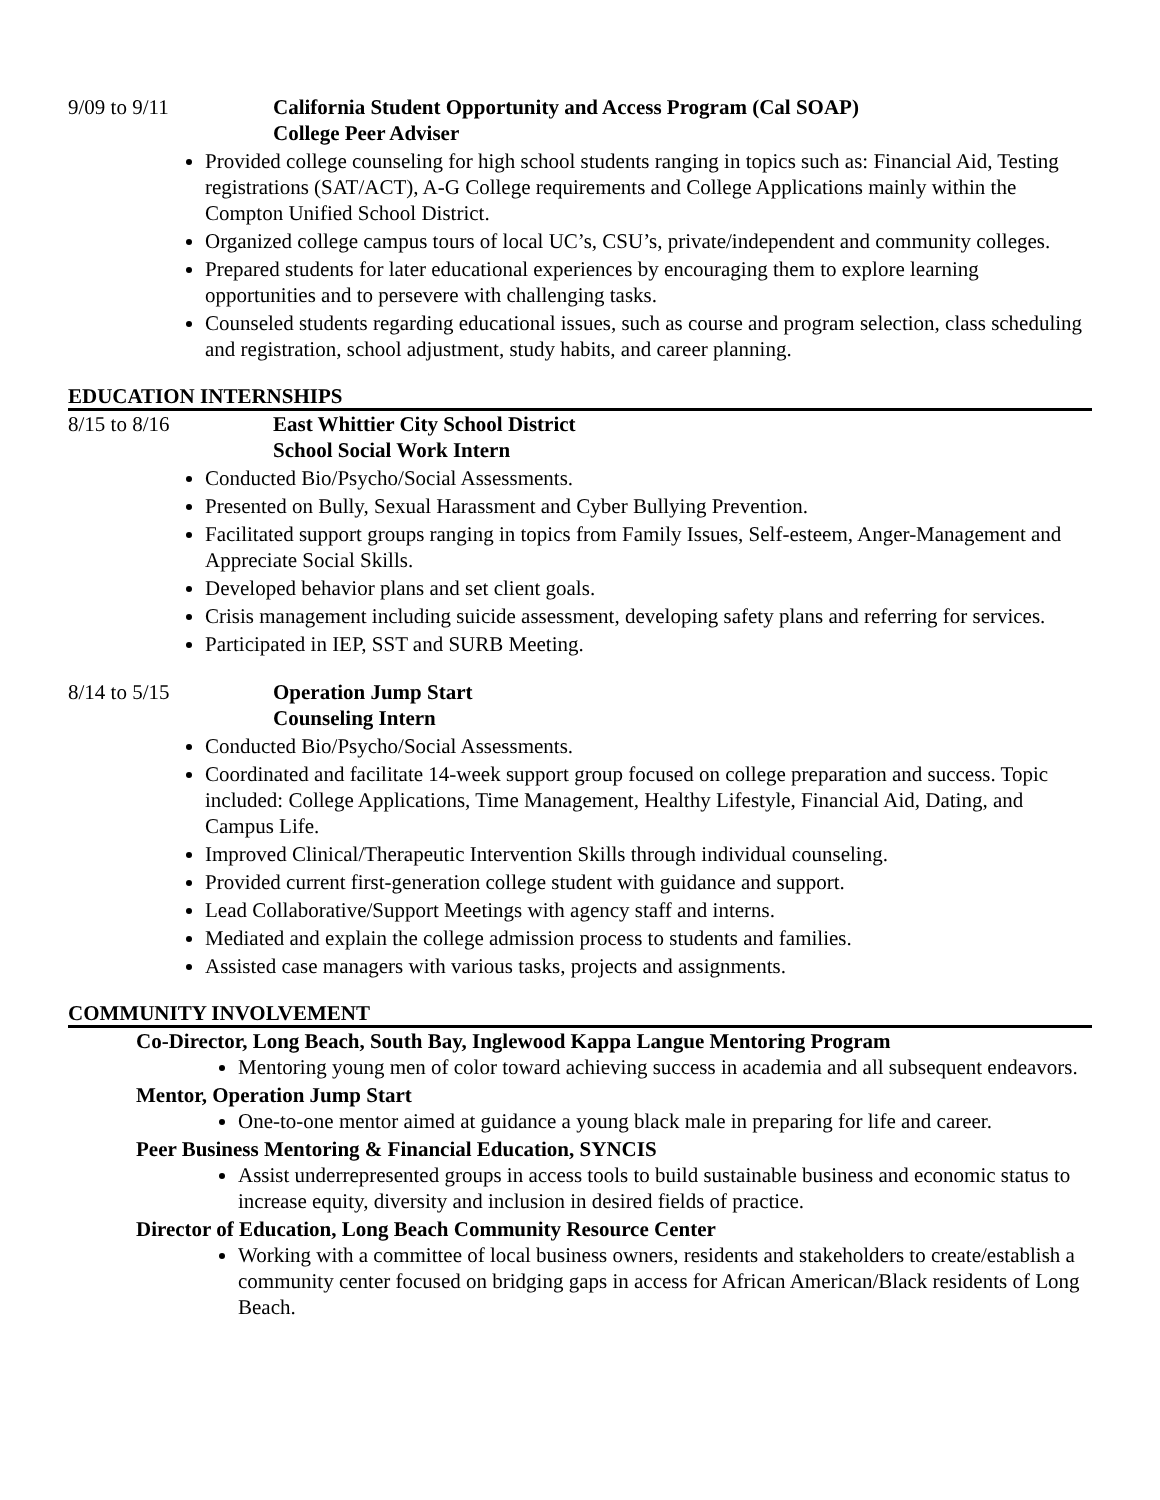9/09 to 9/11 California Student Opportunity and Access Program (Cal SOAP)
College Peer Adviser
Provided college counseling for high school students ranging in topics such as: Financial Aid, Testing registrations (SAT/ACT), A-G College requirements and College Applications mainly within the Compton Unified School District.
Organized college campus tours of local UC’s, CSU’s, private/independent and community colleges.
Prepared students for later educational experiences by encouraging them to explore learning opportunities and to persevere with challenging tasks.
Counseled students regarding educational issues, such as course and program selection, class scheduling and registration, school adjustment, study habits, and career planning.
EDUCATION INTERNSHIPS
8/15 to 8/16 East Whittier City School District
School Social Work Intern
Conducted Bio/Psycho/Social Assessments.
Presented on Bully, Sexual Harassment and Cyber Bullying Prevention.
Facilitated support groups ranging in topics from Family Issues, Self-esteem, Anger-Management and Appreciate Social Skills.
Developed behavior plans and set client goals.
Crisis management including suicide assessment, developing safety plans and referring for services.
Participated in IEP, SST and SURB Meeting.
8/14 to 5/15 Operation Jump Start
Counseling Intern
Conducted Bio/Psycho/Social Assessments.
Coordinated and facilitate 14-week support group focused on college preparation and success. Topic included: College Applications, Time Management, Healthy Lifestyle, Financial Aid, Dating, and Campus Life.
Improved Clinical/Therapeutic Intervention Skills through individual counseling.
Provided current first-generation college student with guidance and support.
Lead Collaborative/Support Meetings with agency staff and interns.
Mediated and explain the college admission process to students and families.
Assisted case managers with various tasks, projects and assignments.
COMMUNITY INVOLVEMENT
Co-Director, Long Beach, South Bay, Inglewood Kappa Langue Mentoring Program
Mentoring young men of color toward achieving success in academia and all subsequent endeavors.
Mentor, Operation Jump Start
One-to-one mentor aimed at guidance a young black male in preparing for life and career.
Peer Business Mentoring & Financial Education, SYNCIS
Assist underrepresented groups in access tools to build sustainable business and economic status to increase equity, diversity and inclusion in desired fields of practice.
Director of Education, Long Beach Community Resource Center
Working with a committee of local business owners, residents and stakeholders to create/establish a community center focused on bridging gaps in access for African American/Black residents of Long Beach.